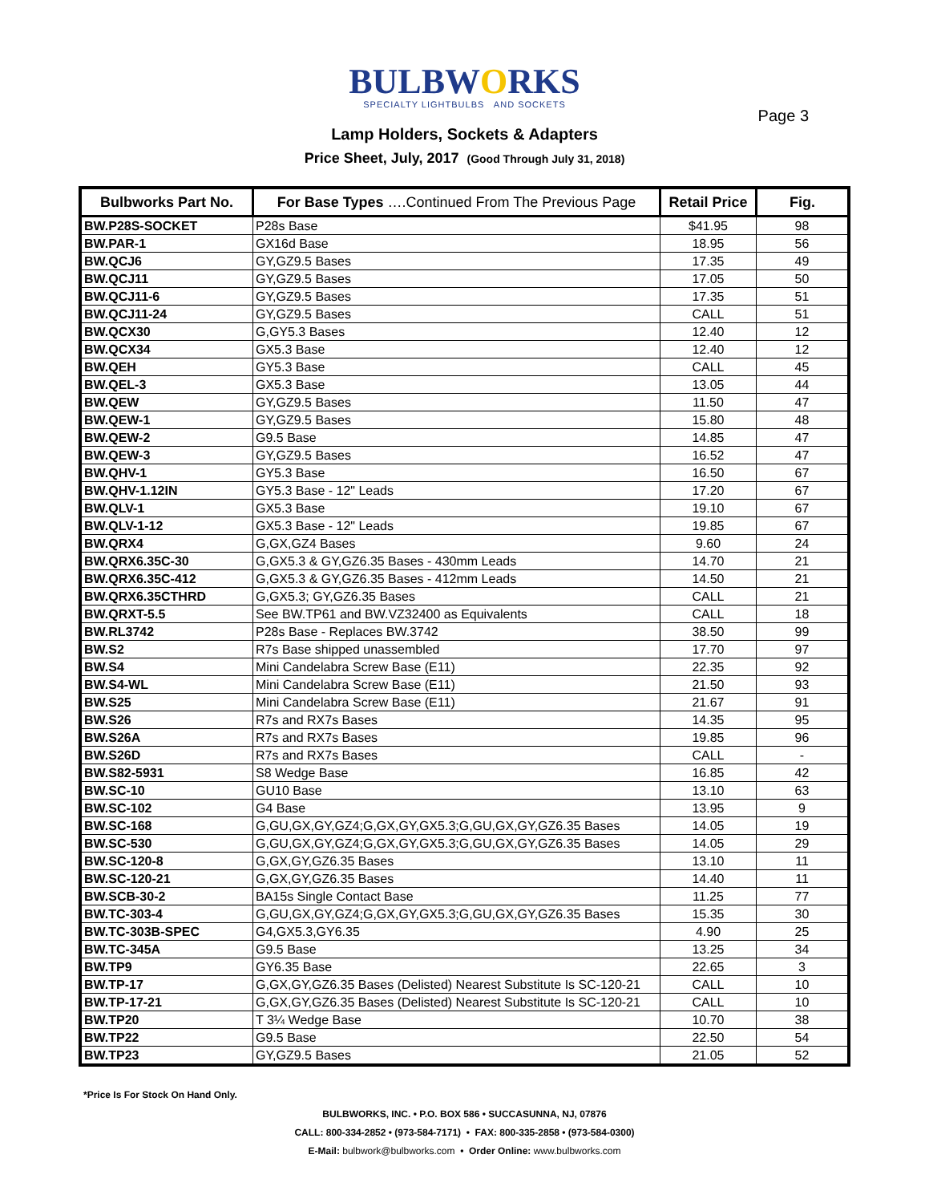BULBWORKS
SPECIALTY LIGHTBULBS AND SOCKETS
Page 3
Lamp Holders, Sockets & Adapters
Price Sheet, July, 2017 (Good Through July 31, 2018)
| Bulbworks Part No. | For Base Types ….Continued From The Previous Page | Retail Price | Fig. |
| --- | --- | --- | --- |
| BW.P28S-SOCKET | P28s Base | $41.95 | 98 |
| BW.PAR-1 | GX16d Base | 18.95 | 56 |
| BW.QCJ6 | GY,GZ9.5 Bases | 17.35 | 49 |
| BW.QCJ11 | GY,GZ9.5 Bases | 17.05 | 50 |
| BW.QCJ11-6 | GY,GZ9.5 Bases | 17.35 | 51 |
| BW.QCJ11-24 | GY,GZ9.5 Bases | CALL | 51 |
| BW.QCX30 | G,GY5.3 Bases | 12.40 | 12 |
| BW.QCX34 | GX5.3 Base | 12.40 | 12 |
| BW.QEH | GY5.3 Base | CALL | 45 |
| BW.QEL-3 | GX5.3 Base | 13.05 | 44 |
| BW.QEW | GY,GZ9.5 Bases | 11.50 | 47 |
| BW.QEW-1 | GY,GZ9.5 Bases | 15.80 | 48 |
| BW.QEW-2 | G9.5 Base | 14.85 | 47 |
| BW.QEW-3 | GY,GZ9.5 Bases | 16.52 | 47 |
| BW.QHV-1 | GY5.3 Base | 16.50 | 67 |
| BW.QHV-1.12IN | GY5.3 Base - 12" Leads | 17.20 | 67 |
| BW.QLV-1 | GX5.3 Base | 19.10 | 67 |
| BW.QLV-1-12 | GX5.3 Base - 12" Leads | 19.85 | 67 |
| BW.QRX4 | G,GX,GZ4 Bases | 9.60 | 24 |
| BW.QRX6.35C-30 | G,GX5.3 & GY,GZ6.35 Bases - 430mm Leads | 14.70 | 21 |
| BW.QRX6.35C-412 | G,GX5.3 & GY,GZ6.35 Bases - 412mm Leads | 14.50 | 21 |
| BW.QRX6.35CTHRD | G,GX5.3; GY,GZ6.35 Bases | CALL | 21 |
| BW.QRXT-5.5 | See BW.TP61 and BW.VZ32400 as Equivalents | CALL | 18 |
| BW.RL3742 | P28s Base - Replaces BW.3742 | 38.50 | 99 |
| BW.S2 | R7s Base shipped unassembled | 17.70 | 97 |
| BW.S4 | Mini Candelabra Screw Base (E11) | 22.35 | 92 |
| BW.S4-WL | Mini Candelabra Screw Base (E11) | 21.50 | 93 |
| BW.S25 | Mini Candelabra Screw Base (E11) | 21.67 | 91 |
| BW.S26 | R7s and RX7s Bases | 14.35 | 95 |
| BW.S26A | R7s and RX7s Bases | 19.85 | 96 |
| BW.S26D | R7s and RX7s Bases | CALL | - |
| BW.S82-5931 | S8 Wedge Base | 16.85 | 42 |
| BW.SC-10 | GU10 Base | 13.10 | 63 |
| BW.SC-102 | G4 Base | 13.95 | 9 |
| BW.SC-168 | G,GU,GX,GY,GZ4;G,GX,GY,GX5.3;G,GU,GX,GY,GZ6.35 Bases | 14.05 | 19 |
| BW.SC-530 | G,GU,GX,GY,GZ4;G,GX,GY,GX5.3;G,GU,GX,GY,GZ6.35 Bases | 14.05 | 29 |
| BW.SC-120-8 | G,GX,GY,GZ6.35 Bases | 13.10 | 11 |
| BW.SC-120-21 | G,GX,GY,GZ6.35 Bases | 14.40 | 11 |
| BW.SCB-30-2 | BA15s Single Contact Base | 11.25 | 77 |
| BW.TC-303-4 | G,GU,GX,GY,GZ4;G,GX,GY,GX5.3;G,GU,GX,GY,GZ6.35 Bases | 15.35 | 30 |
| BW.TC-303B-SPEC | G4,GX5.3,GY6.35 | 4.90 | 25 |
| BW.TC-345A | G9.5 Base | 13.25 | 34 |
| BW.TP9 | GY6.35 Base | 22.65 | 3 |
| BW.TP-17 | G,GX,GY,GZ6.35 Bases (Delisted) Nearest Substitute Is SC-120-21 | CALL | 10 |
| BW.TP-17-21 | G,GX,GY,GZ6.35 Bases (Delisted) Nearest Substitute Is SC-120-21 | CALL | 10 |
| BW.TP20 | T 3¼ Wedge Base | 10.70 | 38 |
| BW.TP22 | G9.5 Base | 22.50 | 54 |
| BW.TP23 | GY,GZ9.5 Bases | 21.05 | 52 |
*Price Is For Stock On Hand Only.
BULBWORKS, INC. • P.O. BOX 586 • SUCCASUNNA, NJ, 07876
CALL: 800-334-2852 • (973-584-7171) • FAX: 800-335-2858 • (973-584-0300)
E-Mail: bulbwork@bulbworks.com • Order Online: www.bulbworks.com